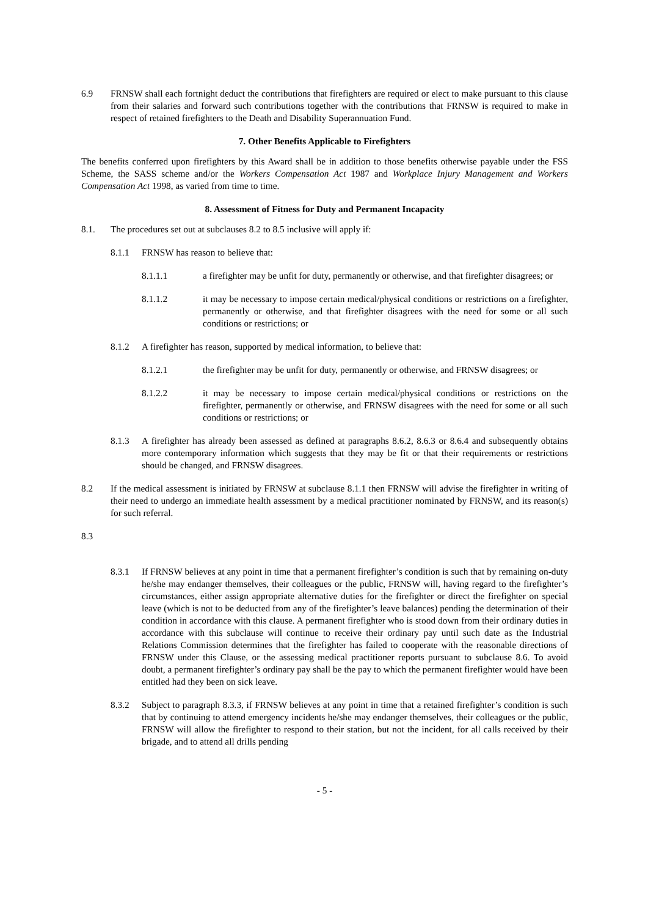6.9 FRNSW shall each fortnight deduct the contributions that firefighters are required or elect to make pursuant to this clause from their salaries and forward such contributions together with the contributions that FRNSW is required to make in respect of retained firefighters to the Death and Disability Superannuation Fund.
7. Other Benefits Applicable to Firefighters
The benefits conferred upon firefighters by this Award shall be in addition to those benefits otherwise payable under the FSS Scheme, the SASS scheme and/or the Workers Compensation Act 1987 and Workplace Injury Management and Workers Compensation Act 1998, as varied from time to time.
8. Assessment of Fitness for Duty and Permanent Incapacity
8.1. The procedures set out at subclauses 8.2 to 8.5 inclusive will apply if:
8.1.1 FRNSW has reason to believe that:
8.1.1.1 a firefighter may be unfit for duty, permanently or otherwise, and that firefighter disagrees; or
8.1.1.2 it may be necessary to impose certain medical/physical conditions or restrictions on a firefighter, permanently or otherwise, and that firefighter disagrees with the need for some or all such conditions or restrictions; or
8.1.2 A firefighter has reason, supported by medical information, to believe that:
8.1.2.1 the firefighter may be unfit for duty, permanently or otherwise, and FRNSW disagrees; or
8.1.2.2 it may be necessary to impose certain medical/physical conditions or restrictions on the firefighter, permanently or otherwise, and FRNSW disagrees with the need for some or all such conditions or restrictions; or
8.1.3 A firefighter has already been assessed as defined at paragraphs 8.6.2, 8.6.3 or 8.6.4 and subsequently obtains more contemporary information which suggests that they may be fit or that their requirements or restrictions should be changed, and FRNSW disagrees.
8.2 If the medical assessment is initiated by FRNSW at subclause 8.1.1 then FRNSW will advise the firefighter in writing of their need to undergo an immediate health assessment by a medical practitioner nominated by FRNSW, and its reason(s) for such referral.
8.3
8.3.1 If FRNSW believes at any point in time that a permanent firefighter’s condition is such that by remaining on-duty he/she may endanger themselves, their colleagues or the public, FRNSW will, having regard to the firefighter’s circumstances, either assign appropriate alternative duties for the firefighter or direct the firefighter on special leave (which is not to be deducted from any of the firefighter’s leave balances) pending the determination of their condition in accordance with this clause. A permanent firefighter who is stood down from their ordinary duties in accordance with this subclause will continue to receive their ordinary pay until such date as the Industrial Relations Commission determines that the firefighter has failed to cooperate with the reasonable directions of FRNSW under this Clause, or the assessing medical practitioner reports pursuant to subclause 8.6. To avoid doubt, a permanent firefighter’s ordinary pay shall be the pay to which the permanent firefighter would have been entitled had they been on sick leave.
8.3.2 Subject to paragraph 8.3.3, if FRNSW believes at any point in time that a retained firefighter’s condition is such that by continuing to attend emergency incidents he/she may endanger themselves, their colleagues or the public, FRNSW will allow the firefighter to respond to their station, but not the incident, for all calls received by their brigade, and to attend all drills pending
- 5 -